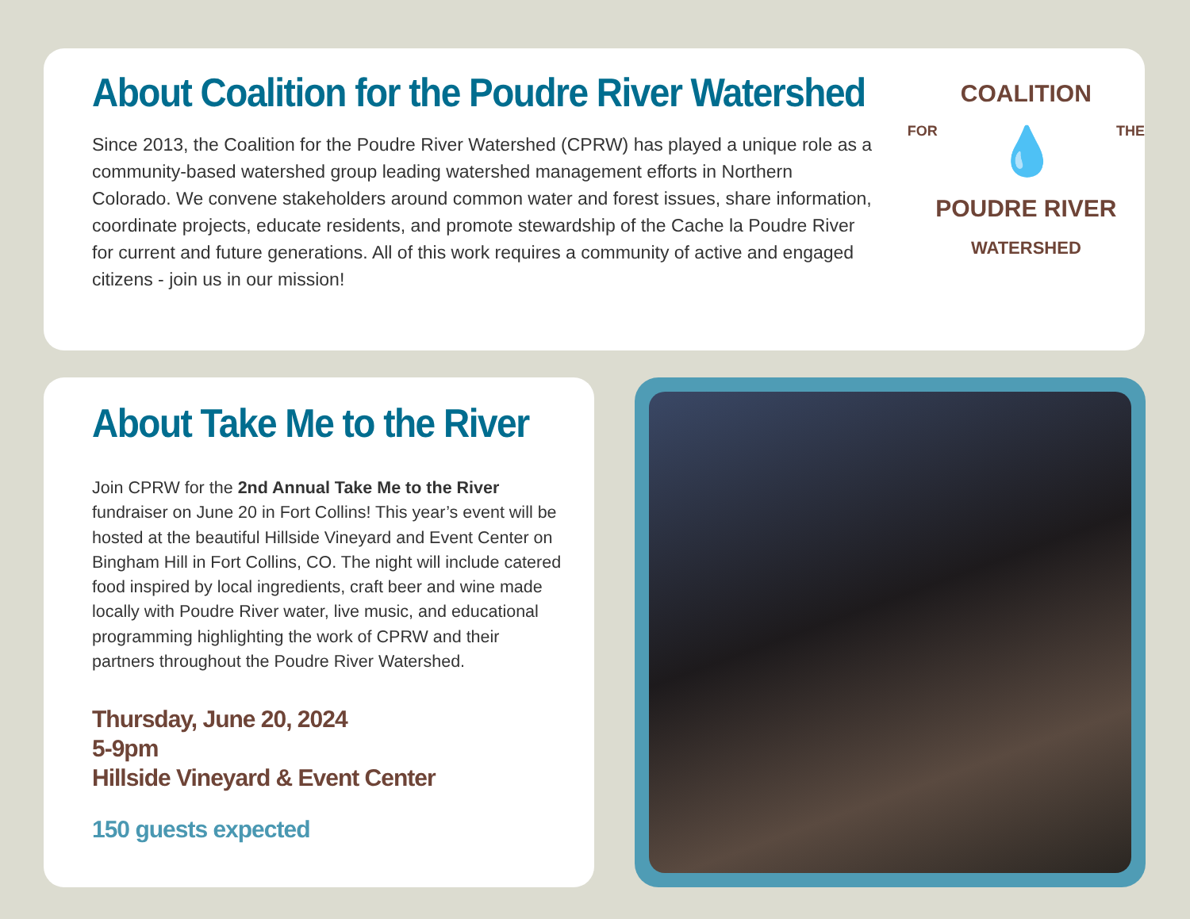About Coalition for the Poudre River Watershed
Since 2013, the Coalition for the Poudre River Watershed (CPRW) has played a unique role as a community-based watershed group leading watershed management efforts in Northern Colorado. We convene stakeholders around common water and forest issues, share information, coordinate projects, educate residents, and promote stewardship of the Cache la Poudre River for current and future generations. All of this work requires a community of active and engaged citizens - join us in our mission!
COALITION
FOR 💧 THE
POUDRE RIVER
WATERSHED
About Take Me to the River
Join CPRW for the 2nd Annual Take Me to the River fundraiser on June 20 in Fort Collins! This year’s event will be hosted at the beautiful Hillside Vineyard and Event Center on Bingham Hill in Fort Collins, CO. The night will include catered food inspired by local ingredients, craft beer and wine made locally with Poudre River water, live music, and educational programming highlighting the work of CPRW and their partners throughout the Poudre River Watershed.
Thursday, June 20, 2024
5-9pm
Hillside Vineyard & Event Center
150 guests expected